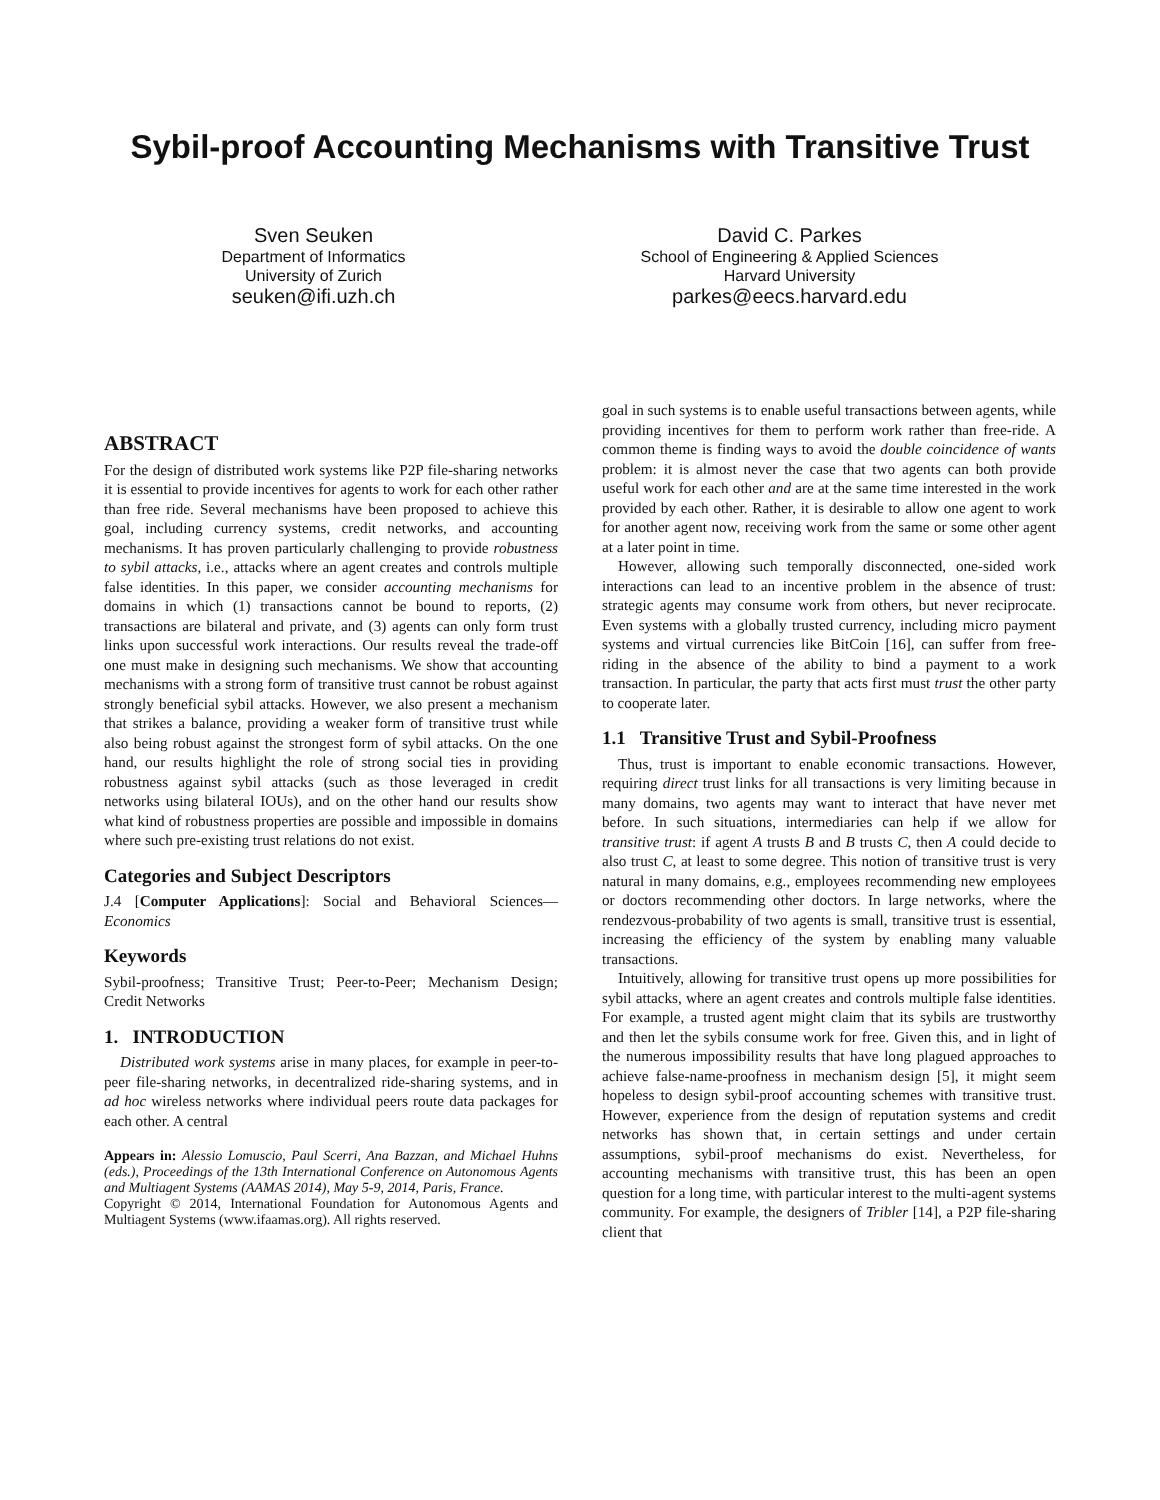Sybil-proof Accounting Mechanisms with Transitive Trust
Sven Seuken
Department of Informatics
University of Zurich
seuken@ifi.uzh.ch
David C. Parkes
School of Engineering & Applied Sciences
Harvard University
parkes@eecs.harvard.edu
ABSTRACT
For the design of distributed work systems like P2P file-sharing networks it is essential to provide incentives for agents to work for each other rather than free ride. Several mechanisms have been proposed to achieve this goal, including currency systems, credit networks, and accounting mechanisms. It has proven particularly challenging to provide robustness to sybil attacks, i.e., attacks where an agent creates and controls multiple false identities. In this paper, we consider accounting mechanisms for domains in which (1) transactions cannot be bound to reports, (2) transactions are bilateral and private, and (3) agents can only form trust links upon successful work interactions. Our results reveal the trade-off one must make in designing such mechanisms. We show that accounting mechanisms with a strong form of transitive trust cannot be robust against strongly beneficial sybil attacks. However, we also present a mechanism that strikes a balance, providing a weaker form of transitive trust while also being robust against the strongest form of sybil attacks. On the one hand, our results highlight the role of strong social ties in providing robustness against sybil attacks (such as those leveraged in credit networks using bilateral IOUs), and on the other hand our results show what kind of robustness properties are possible and impossible in domains where such pre-existing trust relations do not exist.
Categories and Subject Descriptors
J.4 [Computer Applications]: Social and Behavioral Sciences—Economics
Keywords
Sybil-proofness; Transitive Trust; Peer-to-Peer; Mechanism Design; Credit Networks
1. INTRODUCTION
Distributed work systems arise in many places, for example in peer-to-peer file-sharing networks, in decentralized ride-sharing systems, and in ad hoc wireless networks where individual peers route data packages for each other. A central
Appears in: Alessio Lomuscio, Paul Scerri, Ana Bazzan, and Michael Huhns (eds.), Proceedings of the 13th International Conference on Autonomous Agents and Multiagent Systems (AAMAS 2014), May 5-9, 2014, Paris, France.
Copyright © 2014, International Foundation for Autonomous Agents and Multiagent Systems (www.ifaamas.org). All rights reserved.
goal in such systems is to enable useful transactions between agents, while providing incentives for them to perform work rather than free-ride. A common theme is finding ways to avoid the double coincidence of wants problem: it is almost never the case that two agents can both provide useful work for each other and are at the same time interested in the work provided by each other. Rather, it is desirable to allow one agent to work for another agent now, receiving work from the same or some other agent at a later point in time.
However, allowing such temporally disconnected, one-sided work interactions can lead to an incentive problem in the absence of trust: strategic agents may consume work from others, but never reciprocate. Even systems with a globally trusted currency, including micro payment systems and virtual currencies like BitCoin [16], can suffer from free-riding in the absence of the ability to bind a payment to a work transaction. In particular, the party that acts first must trust the other party to cooperate later.
1.1 Transitive Trust and Sybil-Proofness
Thus, trust is important to enable economic transactions. However, requiring direct trust links for all transactions is very limiting because in many domains, two agents may want to interact that have never met before. In such situations, intermediaries can help if we allow for transitive trust: if agent A trusts B and B trusts C, then A could decide to also trust C, at least to some degree. This notion of transitive trust is very natural in many domains, e.g., employees recommending new employees or doctors recommending other doctors. In large networks, where the rendezvous-probability of two agents is small, transitive trust is essential, increasing the efficiency of the system by enabling many valuable transactions.
Intuitively, allowing for transitive trust opens up more possibilities for sybil attacks, where an agent creates and controls multiple false identities. For example, a trusted agent might claim that its sybils are trustworthy and then let the sybils consume work for free. Given this, and in light of the numerous impossibility results that have long plagued approaches to achieve false-name-proofness in mechanism design [5], it might seem hopeless to design sybil-proof accounting schemes with transitive trust. However, experience from the design of reputation systems and credit networks has shown that, in certain settings and under certain assumptions, sybil-proof mechanisms do exist. Nevertheless, for accounting mechanisms with transitive trust, this has been an open question for a long time, with particular interest to the multi-agent systems community. For example, the designers of Tribler [14], a P2P file-sharing client that